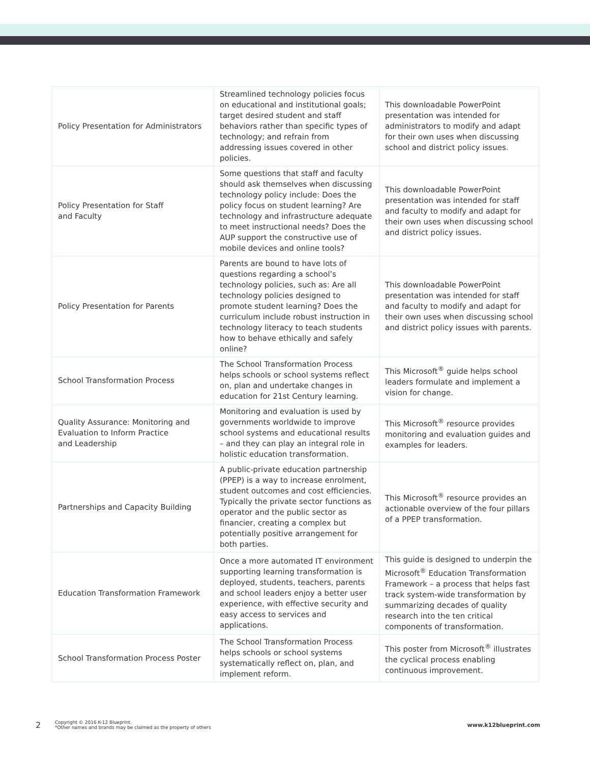| Policy Presentation for Administrators | Streamlined technology policies focus on educational and institutional goals; target desired student and staff behaviors rather than specific types of technology; and refrain from addressing issues covered in other policies. | This downloadable PowerPoint presentation was intended for administrators to modify and adapt for their own uses when discussing school and district policy issues. |
| Policy Presentation for Staff and Faculty | Some questions that staff and faculty should ask themselves when discussing technology policy include: Does the policy focus on student learning? Are technology and infrastructure adequate to meet instructional needs? Does the AUP support the constructive use of mobile devices and online tools? | This downloadable PowerPoint presentation was intended for staff and faculty to modify and adapt for their own uses when discussing school and district policy issues. |
| Policy Presentation for Parents | Parents are bound to have lots of questions regarding a school’s technology policies, such as: Are all technology policies designed to promote student learning? Does the curriculum include robust instruction in technology literacy to teach students how to behave ethically and safely online? | This downloadable PowerPoint presentation was intended for staff and faculty to modify and adapt for their own uses when discussing school and district policy issues with parents. |
| School Transformation Process | The School Transformation Process helps schools or school systems reflect on, plan and undertake changes in education for 21st Century learning. | This Microsoft<sup>®</sup> guide helps school leaders formulate and implement a vision for change. |
| Quality Assurance: Monitoring and Evaluation to Inform Practice and Leadership | Monitoring and evaluation is used by governments worldwide to improve school systems and educational results – and they can play an integral role in holistic education transformation. | This Microsoft<sup>®</sup> resource provides monitoring and evaluation guides and examples for leaders. |
| Partnerships and Capacity Building | A public-private education partnership (PPEP) is a way to increase enrolment, student outcomes and cost efficiencies. Typically the private sector functions as operator and the public sector as financier, creating a complex but potentially positive arrangement for both parties. | This Microsoft<sup>®</sup> resource provides an actionable overview of the four pillars of a PPEP transformation. |
| Education Transformation Framework | Once a more automated IT environment supporting learning transformation is deployed, students, teachers, parents and school leaders enjoy a better user experience, with effective security and easy access to services and applications. | This guide is designed to underpin the Microsoft<sup>®</sup> Education Transformation Framework – a process that helps fast track system-wide transformation by summarizing decades of quality research into the ten critical components of transformation. |
| School Transformation Process Poster | The School Transformation Process helps schools or school systems systematically reflect on, plan, and implement reform. | This poster from Microsoft<sup>®</sup> illustrates the cyclical process enabling continuous improvement. |
2 Copyright © 2016 K-12 Blueprint.
*Other names and brands may be claimed as the property of others www.k12blueprint.com